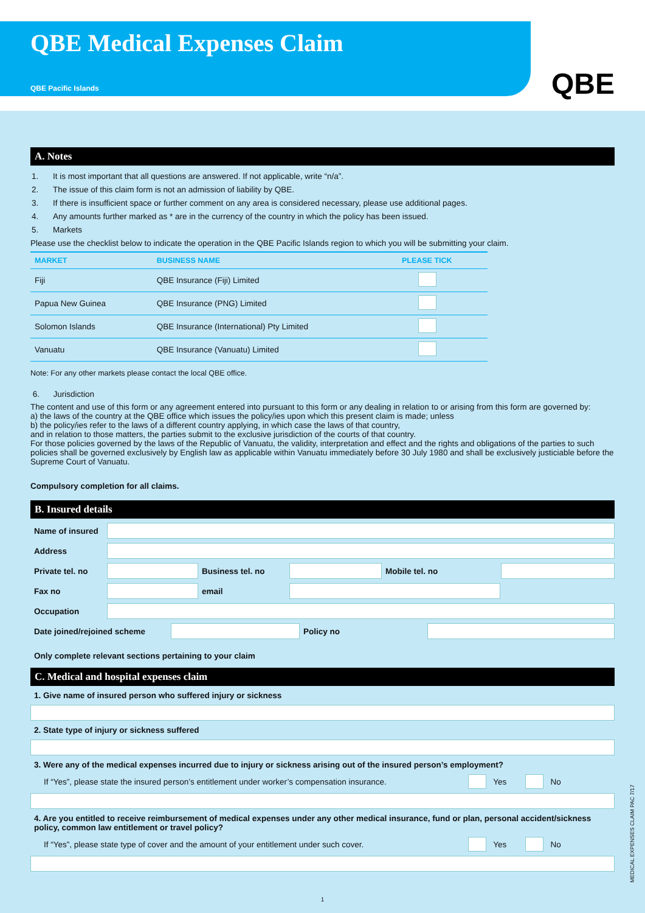QBE Medical Expenses Claim
QBE Pacific Islands
QBE
A. Notes
1. It is most important that all questions are answered. If not applicable, write “n/a”.
2. The issue of this claim form is not an admission of liability by QBE.
3. If there is insufficient space or further comment on any area is considered necessary, please use additional pages.
4. Any amounts further marked as * are in the currency of the country in which the policy has been issued.
5. Markets
Please use the checklist below to indicate the operation in the QBE Pacific Islands region to which you will be submitting your claim.
| MARKET | BUSINESS NAME | PLEASE TICK |
| --- | --- | --- |
| Fiji | QBE Insurance (Fiji) Limited | |
| Papua New Guinea | QBE Insurance (PNG) Limited | |
| Solomon Islands | QBE Insurance (International) Pty Limited | |
| Vanuatu | QBE Insurance (Vanuatu) Limited | |
Note: For any other markets please contact the local QBE office.
6. Jurisdiction
The content and use of this form or any agreement entered into pursuant to this form or any dealing in relation to or arising from this form are governed by:
a) the laws of the country at the QBE office which issues the policy/ies upon which this present claim is made; unless
b) the policy/ies refer to the laws of a different country applying, in which case the laws of that country,
and in relation to those matters, the parties submit to the exclusive jurisdiction of the courts of that country.
For those policies governed by the laws of the Republic of Vanuatu, the validity, interpretation and effect and the rights and obligations of the parties to such policies shall be governed exclusively by English law as applicable within Vanuatu immediately before 30 July 1980 and shall be exclusively justiciable before the Supreme Court of Vanuatu.
Compulsory completion for all claims.
B. Insured details
Name of insured
Address
Private tel. no
Business tel. no Mobile tel. no
Fax no email
Occupation
Date joined/rejoined scheme Policy no
Only complete relevant sections pertaining to your claim
C. Medical and hospital expenses claim
1. Give name of insured person who suffered injury or sickness
2. State type of injury or sickness suffered
3. Were any of the medical expenses incurred due to injury or sickness arising out of the insured person’s employment?
If “Yes”, please state the insured person’s entitlement under worker’s compensation insurance. Yes No
4. Are you entitled to receive reimbursement of medical expenses under any other medical insurance, fund or plan, personal accident/sickness policy, common law entitlement or travel policy?
If “Yes”, please state type of cover and the amount of your entitlement under such cover. Yes No
1
MEDICAL EXPENSES CLAIM PAC 7/17